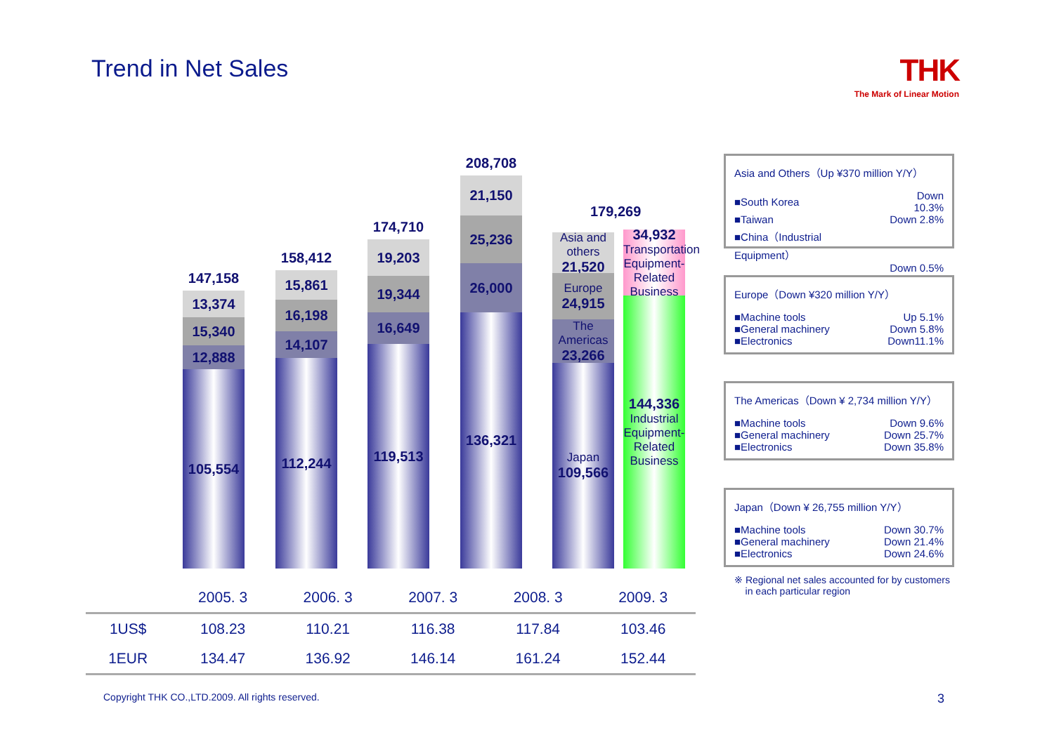Trend in Net Sales
THK
The Mark of Linear Motion
147,158
13,374
15,340
12,888
105,554
158,412
15,861
16,198
14,107
112,244
174,710
19,203
19,344
16,649
119,513
208,708
21,150
25,236
26,000
136,321
x
Asia and others
21,520
Europe
24,915
The Americas
23,266
Japan
109,566
179,269
34,932
Transportation Equipment-Related Business
144,336
Industrial Equipment-Related Business
Asia and Others（Up ¥370 million Y/Y）
| ■South Korea | Down 10.3% |
| ■Taiwan | Down 2.8% |
| ■China（Industrial Equipment） | |
| | Down 0.5% |
Europe（Down ¥320 million Y/Y）
| ■Machine tools | Up 5.1% |
| ■General machinery | Down 5.8% |
| ■Electronics | Down11.1% |
The Americas（Down ¥ 2,734 million Y/Y）
| ■Machine tools | Down 9.6% |
| ■General machinery | Down 25.7% |
| ■Electronics | Down 35.8% |
Japan（Down ¥ 26,755 million Y/Y）
| ■Machine tools | Down 30.7% |
| ■General machinery | Down 21.4% |
| ■Electronics | Down 24.6% |
※ Regional net sales accounted for by customers
in each particular region
| | 2005. 3 | 2006. 3 | 2007. 3 | 2008. 3 | 2009. 3 |
| 1US$ | 108.23 | 110.21 | 116.38 | 117.84 | 103.46 |
| 1EUR | 134.47 | 136.92 | 146.14 | 161.24 | 152.44 |
Copyright THK CO.,LTD.2009. All rights reserved.
3